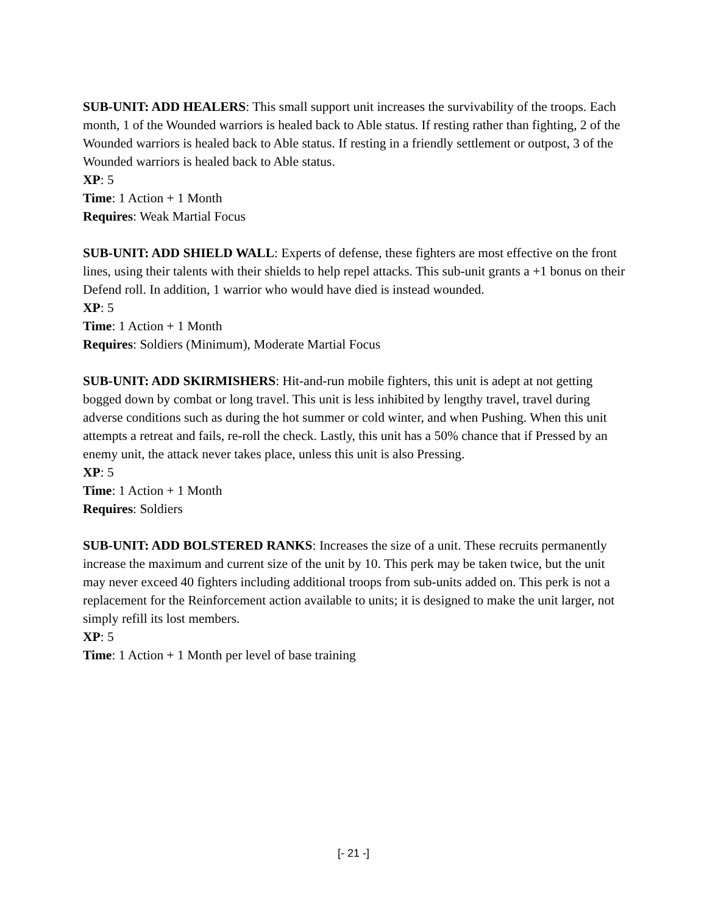SUB-UNIT: ADD HEALERS: This small support unit increases the survivability of the troops. Each month, 1 of the Wounded warriors is healed back to Able status. If resting rather than fighting, 2 of the Wounded warriors is healed back to Able status. If resting in a friendly settlement or outpost, 3 of the Wounded warriors is healed back to Able status.
XP: 5
Time: 1 Action + 1 Month
Requires: Weak Martial Focus
SUB-UNIT: ADD SHIELD WALL: Experts of defense, these fighters are most effective on the front lines, using their talents with their shields to help repel attacks. This sub-unit grants a +1 bonus on their Defend roll. In addition, 1 warrior who would have died is instead wounded.
XP: 5
Time: 1 Action + 1 Month
Requires: Soldiers (Minimum), Moderate Martial Focus
SUB-UNIT: ADD SKIRMISHERS: Hit-and-run mobile fighters, this unit is adept at not getting bogged down by combat or long travel. This unit is less inhibited by lengthy travel, travel during adverse conditions such as during the hot summer or cold winter, and when Pushing. When this unit attempts a retreat and fails, re-roll the check. Lastly, this unit has a 50% chance that if Pressed by an enemy unit, the attack never takes place, unless this unit is also Pressing.
XP: 5
Time: 1 Action + 1 Month
Requires: Soldiers
SUB-UNIT: ADD BOLSTERED RANKS: Increases the size of a unit. These recruits permanently increase the maximum and current size of the unit by 10. This perk may be taken twice, but the unit may never exceed 40 fighters including additional troops from sub-units added on. This perk is not a replacement for the Reinforcement action available to units; it is designed to make the unit larger, not simply refill its lost members.
XP: 5
Time: 1 Action + 1 Month per level of base training
[- 21 -]